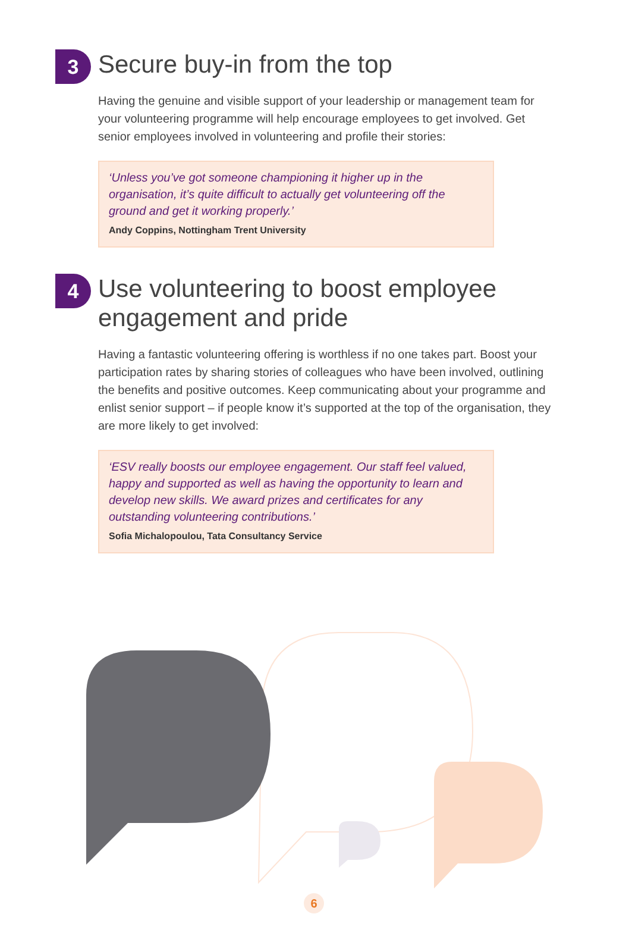3
Secure buy-in from the top
Having the genuine and visible support of your leadership or management team for your volunteering programme will help encourage employees to get involved. Get senior employees involved in volunteering and profile their stories:
‘Unless you’ve got someone championing it higher up in the organisation, it’s quite difficult to actually get volunteering off the ground and get it working properly.’
Andy Coppins, Nottingham Trent University
4
Use volunteering to boost employee engagement and pride
Having a fantastic volunteering offering is worthless if no one takes part. Boost your participation rates by sharing stories of colleagues who have been involved, outlining the benefits and positive outcomes. Keep communicating about your programme and enlist senior support – if people know it’s supported at the top of the organisation, they are more likely to get involved:
‘ESV really boosts our employee engagement. Our staff feel valued, happy and supported as well as having the opportunity to learn and develop new skills. We award prizes and certificates for any outstanding volunteering contributions.’
Sofia Michalopoulou, Tata Consultancy Service
6